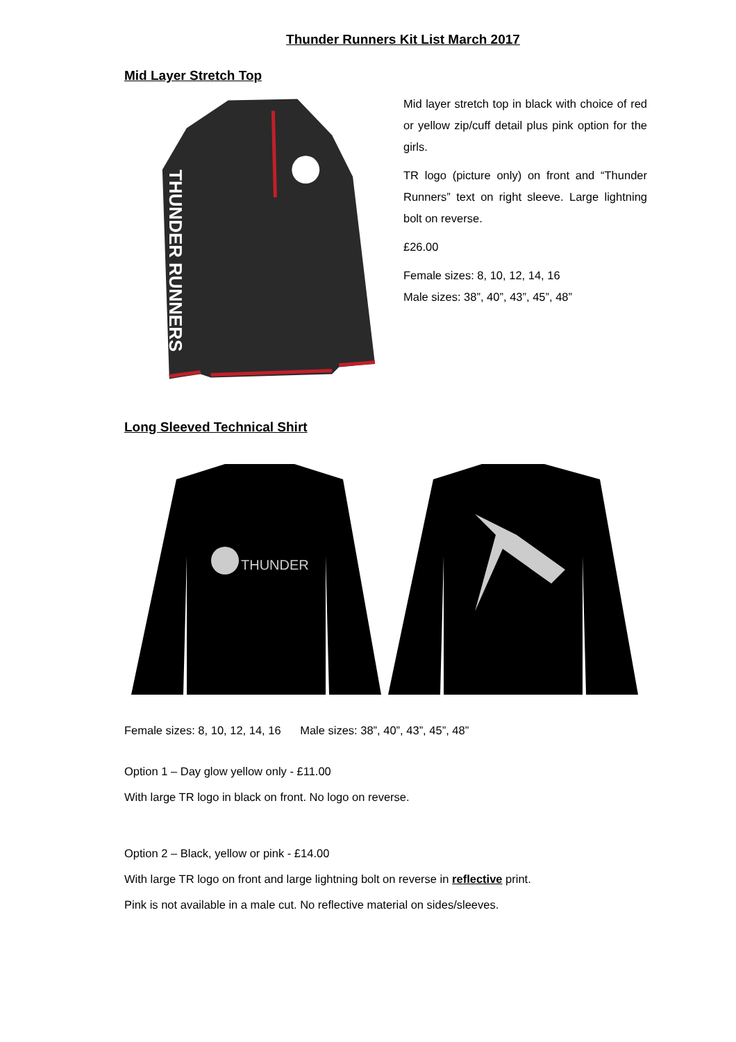Thunder Runners Kit List March 2017
Mid Layer Stretch Top
THUNDER RUNNERS
Mid layer stretch top in black with choice of red or yellow zip/cuff detail plus pink option for the girls.
TR logo (picture only) on front and “Thunder Runners” text on right sleeve. Large lightning bolt on reverse.
£26.00
Female sizes: 8, 10, 12, 14, 16
Male sizes: 38”, 40”, 43”, 45”, 48”
Long Sleeved Technical Shirt
THUNDER
Female sizes: 8, 10, 12, 14, 16 Male sizes: 38”, 40”, 43”, 45”, 48”
Option 1 – Day glow yellow only - £11.00
With large TR logo in black on front. No logo on reverse.
Option 2 – Black, yellow or pink - £14.00
With large TR logo on front and large lightning bolt on reverse in reflective print.
Pink is not available in a male cut. No reflective material on sides/sleeves.